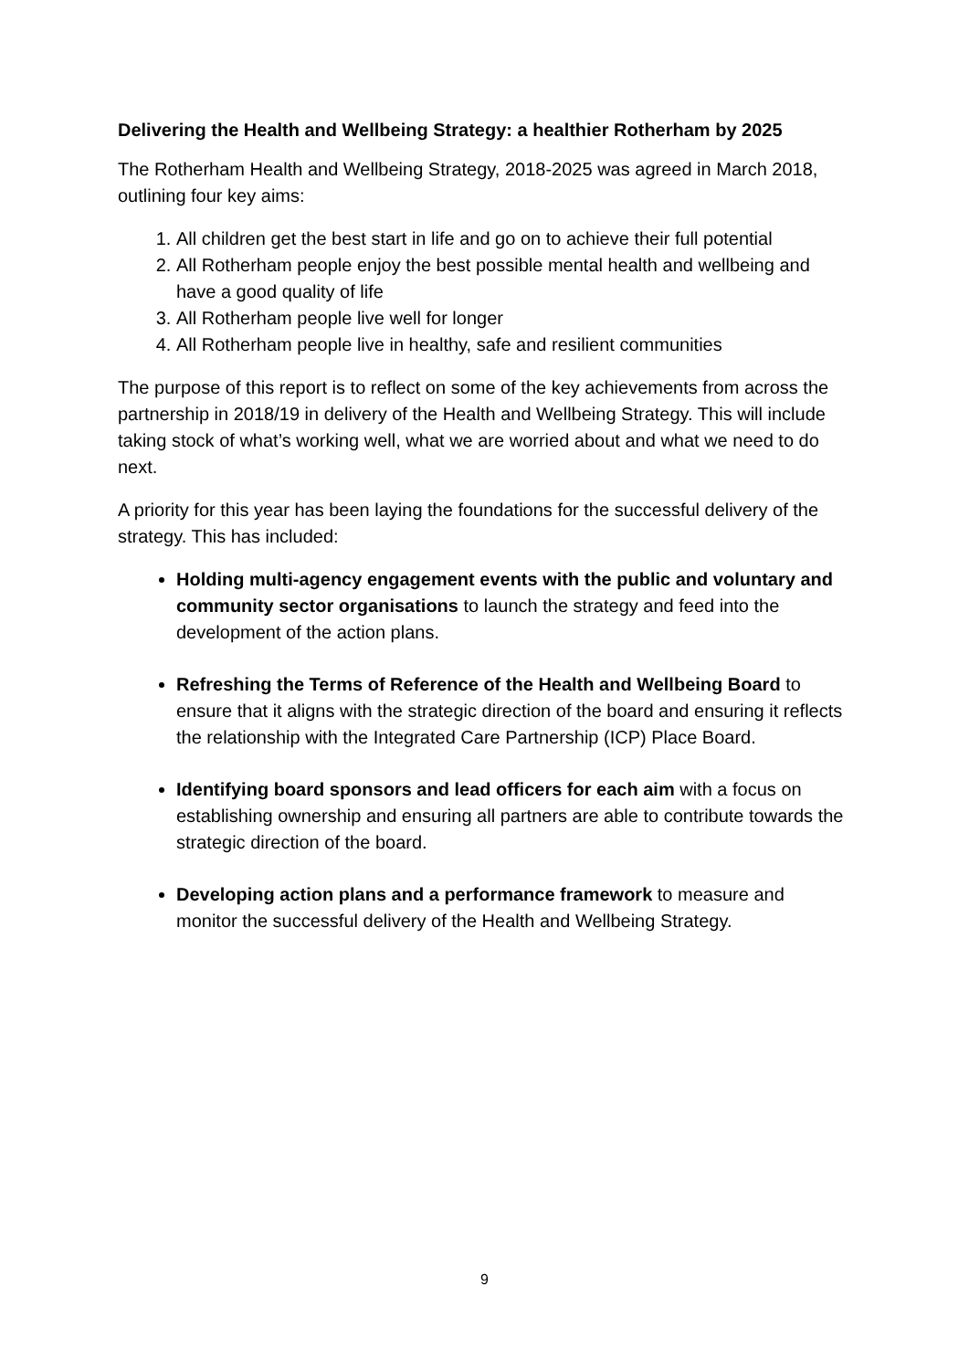Delivering the Health and Wellbeing Strategy: a healthier Rotherham by 2025
The Rotherham Health and Wellbeing Strategy, 2018-2025 was agreed in March 2018, outlining four key aims:
1. All children get the best start in life and go on to achieve their full potential
2. All Rotherham people enjoy the best possible mental health and wellbeing and have a good quality of life
3. All Rotherham people live well for longer
4. All Rotherham people live in healthy, safe and resilient communities
The purpose of this report is to reflect on some of the key achievements from across the partnership in 2018/19 in delivery of the Health and Wellbeing Strategy. This will include taking stock of what’s working well, what we are worried about and what we need to do next.
A priority for this year has been laying the foundations for the successful delivery of the strategy. This has included:
Holding multi-agency engagement events with the public and voluntary and community sector organisations to launch the strategy and feed into the development of the action plans.
Refreshing the Terms of Reference of the Health and Wellbeing Board to ensure that it aligns with the strategic direction of the board and ensuring it reflects the relationship with the Integrated Care Partnership (ICP) Place Board.
Identifying board sponsors and lead officers for each aim with a focus on establishing ownership and ensuring all partners are able to contribute towards the strategic direction of the board.
Developing action plans and a performance framework to measure and monitor the successful delivery of the Health and Wellbeing Strategy.
9